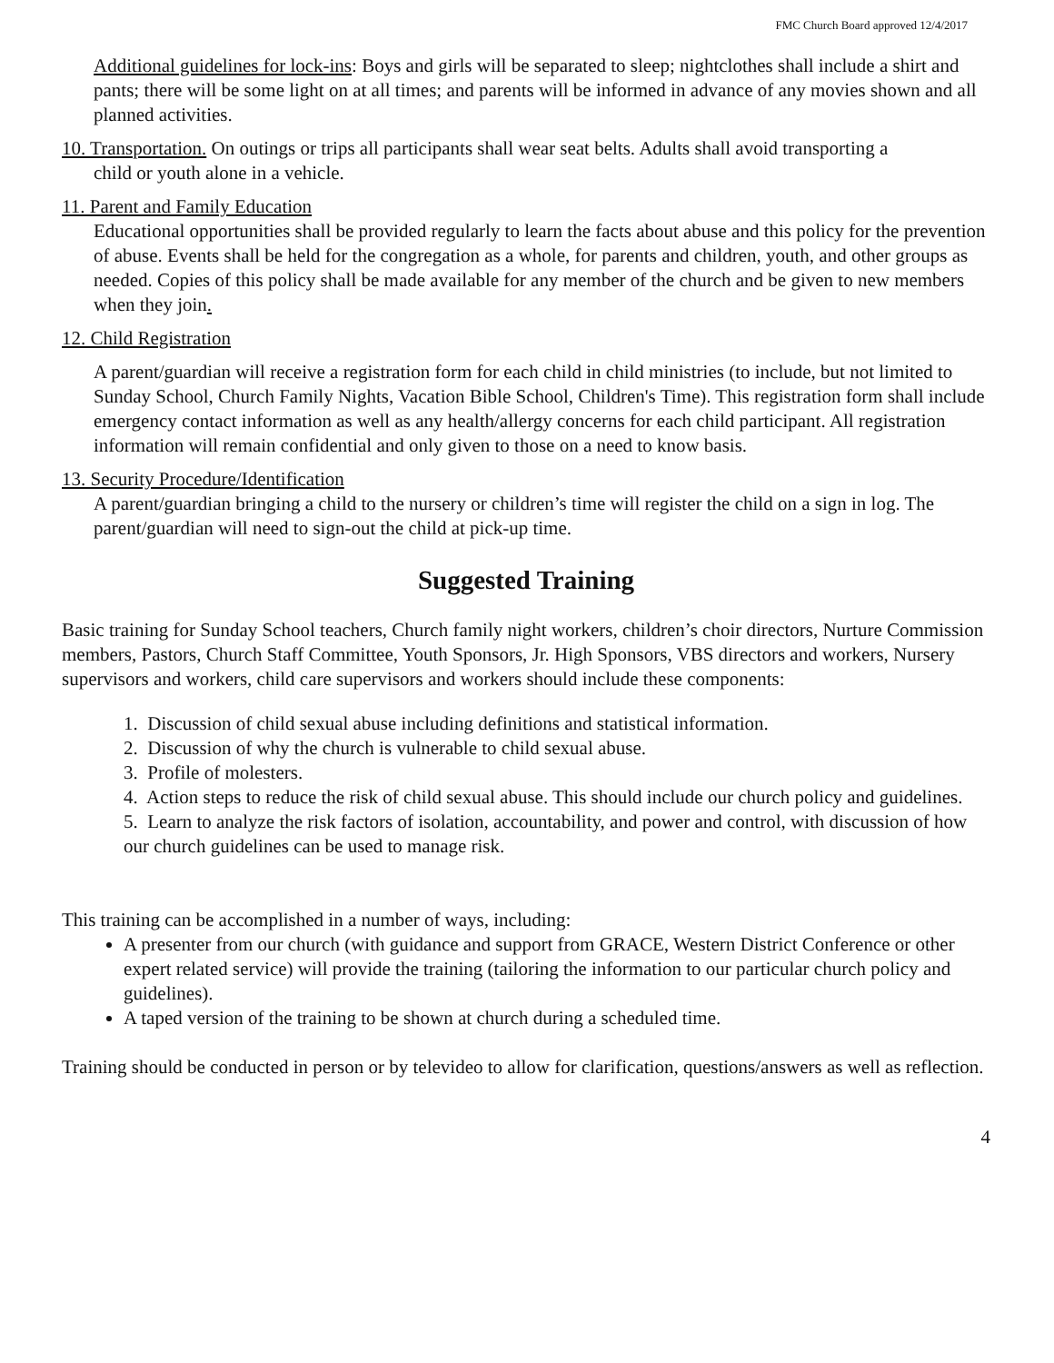FMC Church Board approved 12/4/2017
Additional guidelines for lock-ins: Boys and girls will be separated to sleep; nightclothes shall include a shirt and pants; there will be some light on at all times; and parents will be informed in advance of any movies shown and all planned activities.
10. Transportation. On outings or trips all participants shall wear seat belts. Adults shall avoid transporting a
child or youth alone in a vehicle.
11. Parent and Family Education
Educational opportunities shall be provided regularly to learn the facts about abuse and this policy for the prevention of abuse. Events shall be held for the congregation as a whole, for parents and children, youth, and other groups as needed. Copies of this policy shall be made available for any member of the church and be given to new members when they join.
12. Child Registration
A parent/guardian will receive a registration form for each child in child ministries (to include, but not limited to Sunday School, Church Family Nights, Vacation Bible School, Children's Time). This registration form shall include emergency contact information as well as any health/allergy concerns for each child participant. All registration information will remain confidential and only given to those on a need to know basis.
13. Security Procedure/Identification
A parent/guardian bringing a child to the nursery or children’s time will register the child on a sign in log. The parent/guardian will need to sign-out the child at pick-up time.
Suggested Training
Basic training for Sunday School teachers, Church family night workers, children’s choir directors, Nurture Commission members, Pastors, Church Staff Committee, Youth Sponsors, Jr. High Sponsors, VBS directors and workers, Nursery supervisors and workers, child care supervisors and workers should include these components:
1. Discussion of child sexual abuse including definitions and statistical information.
2. Discussion of why the church is vulnerable to child sexual abuse.
3. Profile of molesters.
4. Action steps to reduce the risk of child sexual abuse. This should include our church policy and guidelines.
5. Learn to analyze the risk factors of isolation, accountability, and power and control, with discussion of how our church guidelines can be used to manage risk.
This training can be accomplished in a number of ways, including:
A presenter from our church (with guidance and support from GRACE, Western District Conference or other expert related service) will provide the training (tailoring the information to our particular church policy and guidelines).
A taped version of the training to be shown at church during a scheduled time.
Training should be conducted in person or by televideo to allow for clarification, questions/answers as well as reflection.
4